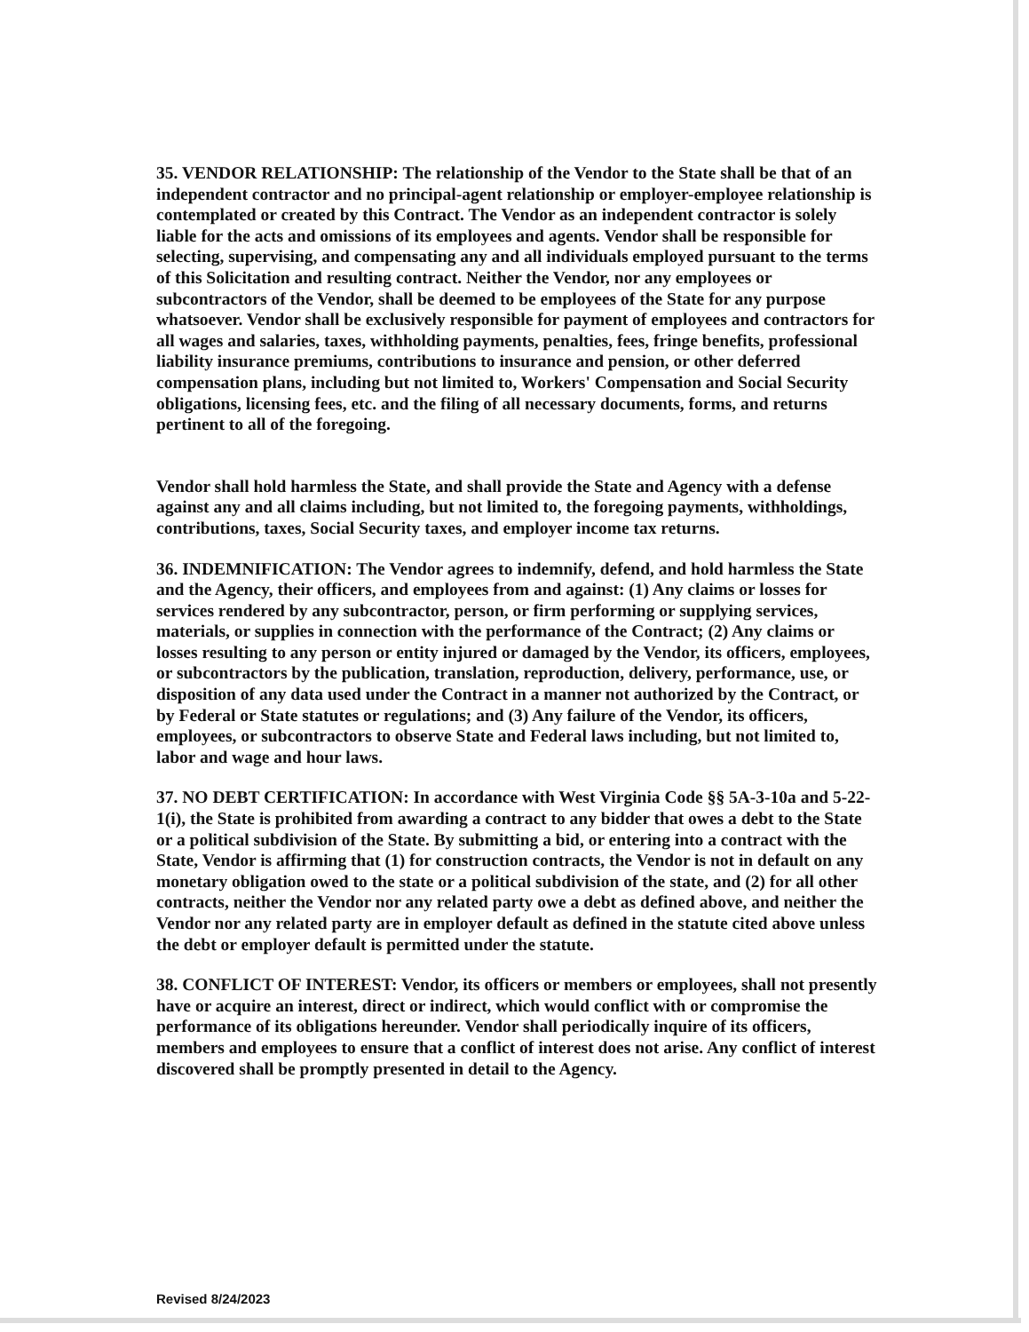35. VENDOR RELATIONSHIP: The relationship of the Vendor to the State shall be that of an independent contractor and no principal-agent relationship or employer-employee relationship is contemplated or created by this Contract. The Vendor as an independent contractor is solely liable for the acts and omissions of its employees and agents. Vendor shall be responsible for selecting, supervising, and compensating any and all individuals employed pursuant to the terms of this Solicitation and resulting contract. Neither the Vendor, nor any employees or subcontractors of the Vendor, shall be deemed to be employees of the State for any purpose whatsoever. Vendor shall be exclusively responsible for payment of employees and contractors for all wages and salaries, taxes, withholding payments, penalties, fees, fringe benefits, professional liability insurance premiums, contributions to insurance and pension, or other deferred compensation plans, including but not limited to, Workers' Compensation and Social Security obligations, licensing fees, etc. and the filing of all necessary documents, forms, and returns pertinent to all of the foregoing.
Vendor shall hold harmless the State, and shall provide the State and Agency with a defense against any and all claims including, but not limited to, the foregoing payments, withholdings, contributions, taxes, Social Security taxes, and employer income tax returns.
36. INDEMNIFICATION: The Vendor agrees to indemnify, defend, and hold harmless the State and the Agency, their officers, and employees from and against: (1) Any claims or losses for services rendered by any subcontractor, person, or firm performing or supplying services, materials, or supplies in connection with the performance of the Contract; (2) Any claims or losses resulting to any person or entity injured or damaged by the Vendor, its officers, employees, or subcontractors by the publication, translation, reproduction, delivery, performance, use, or disposition of any data used under the Contract in a manner not authorized by the Contract, or by Federal or State statutes or regulations; and (3) Any failure of the Vendor, its officers, employees, or subcontractors to observe State and Federal laws including, but not limited to, labor and wage and hour laws.
37. NO DEBT CERTIFICATION: In accordance with West Virginia Code §§ 5A-3-10a and 5-22-1(i), the State is prohibited from awarding a contract to any bidder that owes a debt to the State or a political subdivision of the State. By submitting a bid, or entering into a contract with the State, Vendor is affirming that (1) for construction contracts, the Vendor is not in default on any monetary obligation owed to the state or a political subdivision of the state, and (2) for all other contracts, neither the Vendor nor any related party owe a debt as defined above, and neither the Vendor nor any related party are in employer default as defined in the statute cited above unless the debt or employer default is permitted under the statute.
38. CONFLICT OF INTEREST: Vendor, its officers or members or employees, shall not presently have or acquire an interest, direct or indirect, which would conflict with or compromise the performance of its obligations hereunder. Vendor shall periodically inquire of its officers, members and employees to ensure that a conflict of interest does not arise. Any conflict of interest discovered shall be promptly presented in detail to the Agency.
Revised 8/24/2023